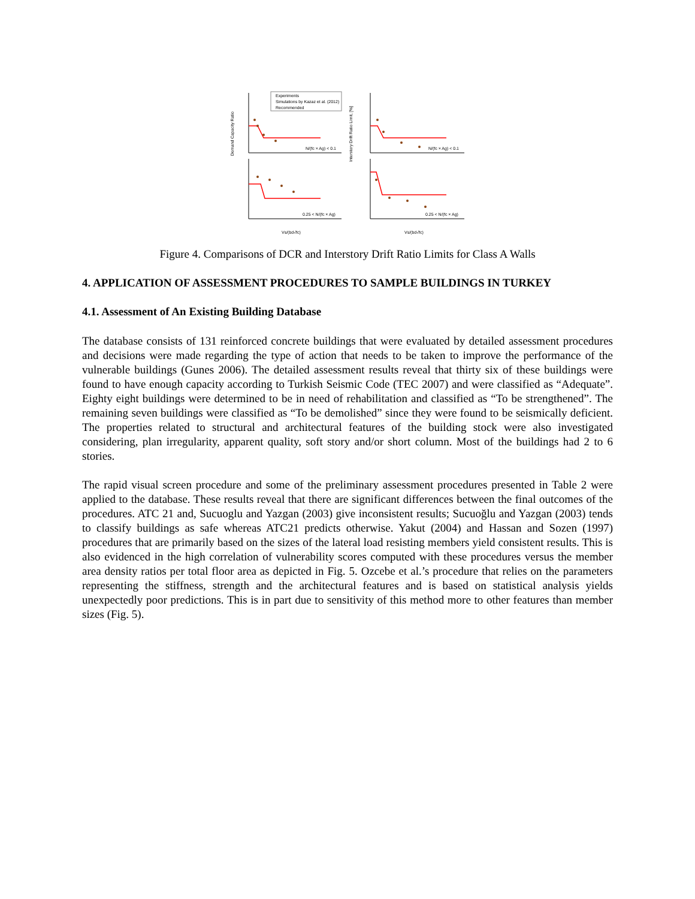Demand Capacity Ratio
Interstory Drift Ratio Limit, [%]
Experiments
Simulations by Kazaz et al. (2012)
Recommended
N/(fc × Ag) < 0.1
N/(fc × Ag) < 0.1
0.25 < N/(fc × Ag)
0.25 < N/(fc × Ag)
Vs/(bd√fc)
Vs/(bd√fc)
Figure 4. Comparisons of DCR and Interstory Drift Ratio Limits for Class A Walls
4. APPLICATION OF ASSESSMENT PROCEDURES TO SAMPLE BUILDINGS IN TURKEY
4.1. Assessment of An Existing Building Database
The database consists of 131 reinforced concrete buildings that were evaluated by detailed assessment procedures and decisions were made regarding the type of action that needs to be taken to improve the performance of the vulnerable buildings (Gunes 2006). The detailed assessment results reveal that thirty six of these buildings were found to have enough capacity according to Turkish Seismic Code (TEC 2007) and were classified as “Adequate”. Eighty eight buildings were determined to be in need of rehabilitation and classified as “To be strengthened”. The remaining seven buildings were classified as “To be demolished” since they were found to be seismically deficient. The properties related to structural and architectural features of the building stock were also investigated considering, plan irregularity, apparent quality, soft story and/or short column. Most of the buildings had 2 to 6 stories.
The rapid visual screen procedure and some of the preliminary assessment procedures presented in Table 2 were applied to the database. These results reveal that there are significant differences between the final outcomes of the procedures. ATC 21 and, Sucuoglu and Yazgan (2003) give inconsistent results; Sucuoğlu and Yazgan (2003) tends to classify buildings as safe whereas ATC21 predicts otherwise. Yakut (2004) and Hassan and Sozen (1997) procedures that are primarily based on the sizes of the lateral load resisting members yield consistent results. This is also evidenced in the high correlation of vulnerability scores computed with these procedures versus the member area density ratios per total floor area as depicted in Fig. 5. Ozcebe et al.’s procedure that relies on the parameters representing the stiffness, strength and the architectural features and is based on statistical analysis yields unexpectedly poor predictions. This is in part due to sensitivity of this method more to other features than member sizes (Fig. 5).